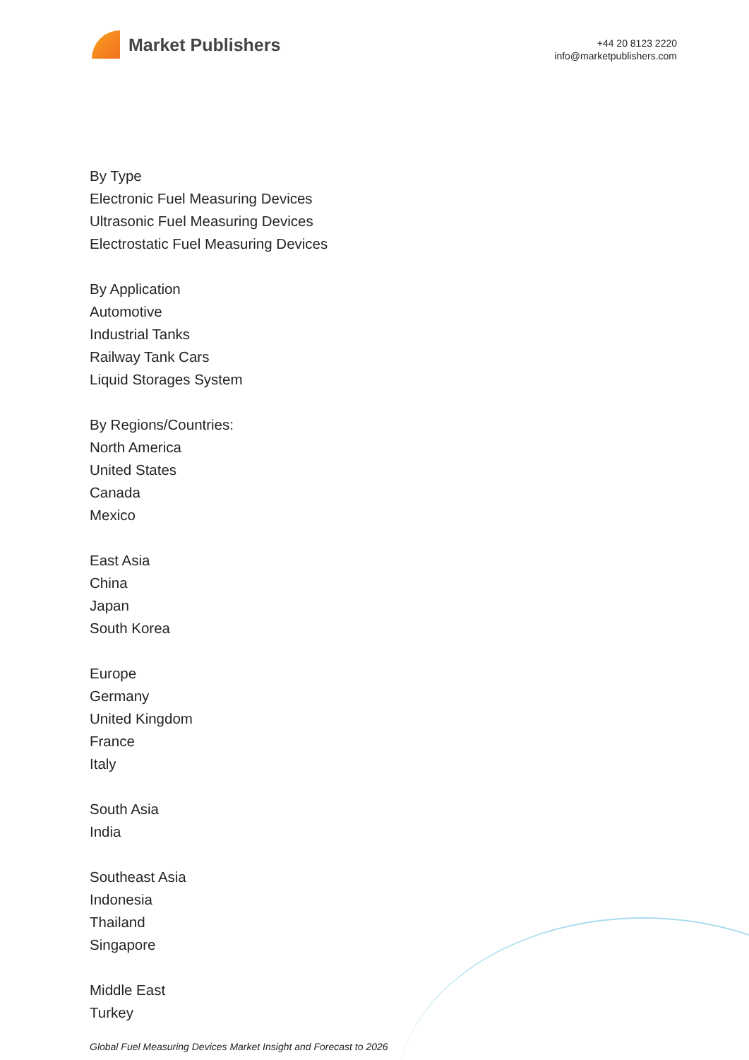Market Publishers
+44 20 8123 2220
info@marketpublishers.com
By Type
Electronic Fuel Measuring Devices
Ultrasonic Fuel Measuring Devices
Electrostatic Fuel Measuring Devices
By Application
Automotive
Industrial Tanks
Railway Tank Cars
Liquid Storages System
By Regions/Countries:
North America
United States
Canada
Mexico
East Asia
China
Japan
South Korea
Europe
Germany
United Kingdom
France
Italy
South Asia
India
Southeast Asia
Indonesia
Thailand
Singapore
Middle East
Turkey
Global Fuel Measuring Devices Market Insight and Forecast to 2026